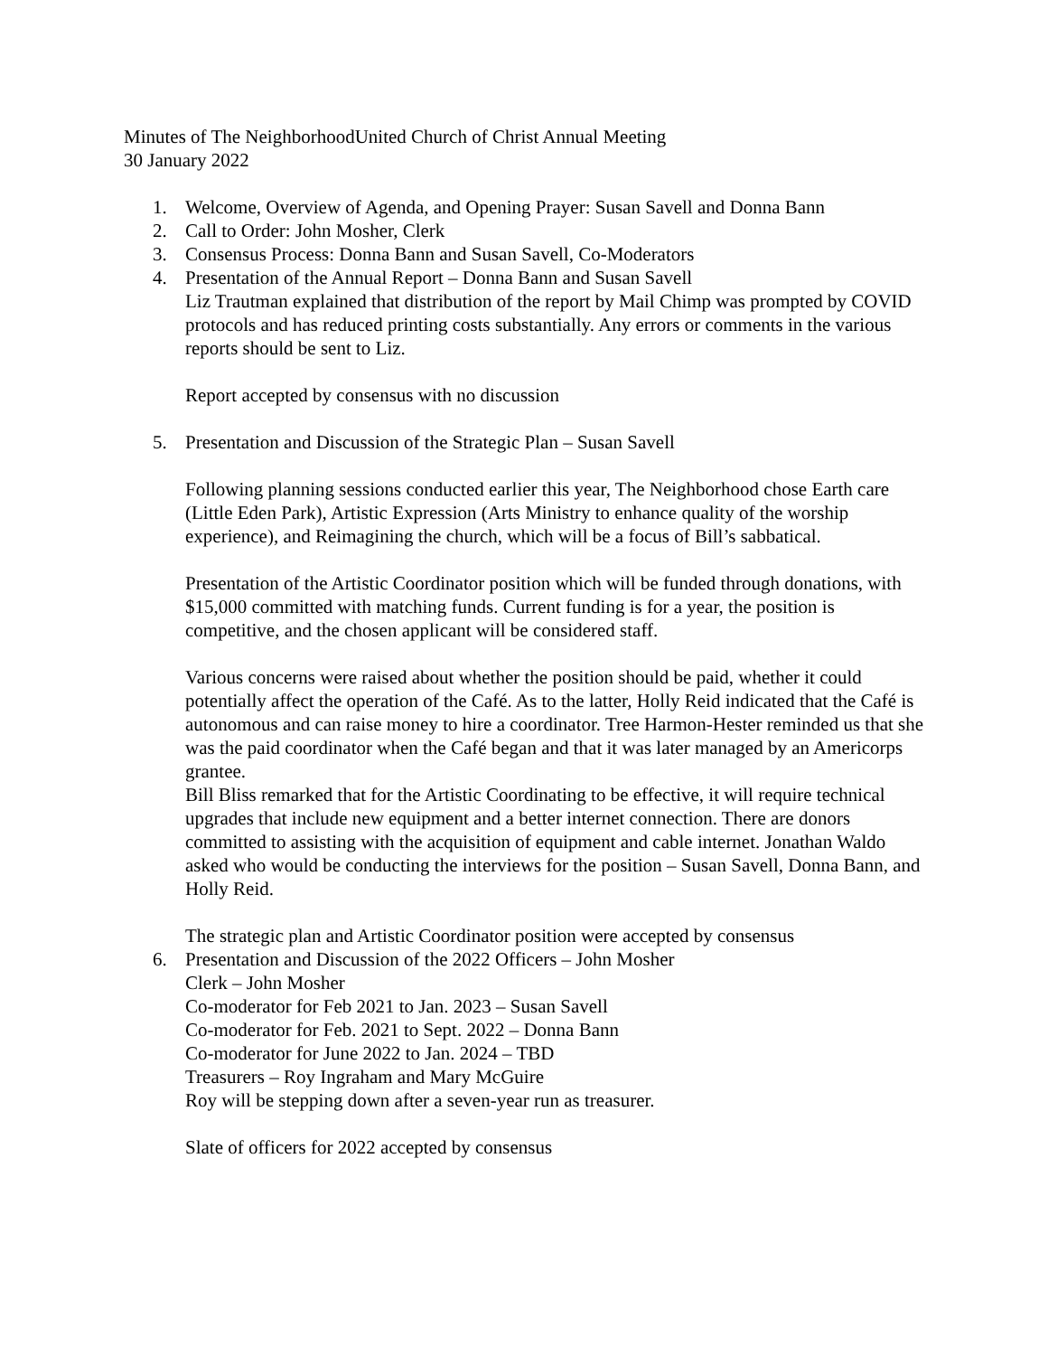Minutes of The NeighborhoodUnited Church of Christ Annual Meeting
30 January 2022
1. Welcome, Overview of Agenda, and Opening Prayer: Susan Savell and Donna Bann
2. Call to Order: John Mosher, Clerk
3. Consensus Process: Donna Bann and Susan Savell, Co-Moderators
4. Presentation of the Annual Report – Donna Bann and Susan Savell
Liz Trautman explained that distribution of the report by Mail Chimp was prompted by COVID protocols and has reduced printing costs substantially. Any errors or comments in the various reports should be sent to Liz.
Report accepted by consensus with no discussion
5. Presentation and Discussion of the Strategic Plan – Susan Savell
Following planning sessions conducted earlier this year, The Neighborhood chose Earth care (Little Eden Park), Artistic Expression (Arts Ministry to enhance quality of the worship experience), and Reimagining the church, which will be a focus of Bill’s sabbatical.
Presentation of the Artistic Coordinator position which will be funded through donations, with $15,000 committed with matching funds. Current funding is for a year, the position is competitive, and the chosen applicant will be considered staff.
Various concerns were raised about whether the position should be paid, whether it could potentially affect the operation of the Café. As to the latter, Holly Reid indicated that the Café is autonomous and can raise money to hire a coordinator. Tree Harmon-Hester reminded us that she was the paid coordinator when the Café began and that it was later managed by an Americorps grantee.
Bill Bliss remarked that for the Artistic Coordinating to be effective, it will require technical upgrades that include new equipment and a better internet connection. There are donors committed to assisting with the acquisition of equipment and cable internet. Jonathan Waldo asked who would be conducting the interviews for the position – Susan Savell, Donna Bann, and Holly Reid.
The strategic plan and Artistic Coordinator position were accepted by consensus
6. Presentation and Discussion of the 2022 Officers – John Mosher
Clerk – John Mosher
Co-moderator for Feb 2021 to Jan. 2023 – Susan Savell
Co-moderator for Feb. 2021 to Sept. 2022 – Donna Bann
Co-moderator for June 2022 to Jan. 2024 – TBD
Treasurers – Roy Ingraham and Mary McGuire
Roy will be stepping down after a seven-year run as treasurer.
Slate of officers for 2022 accepted by consensus